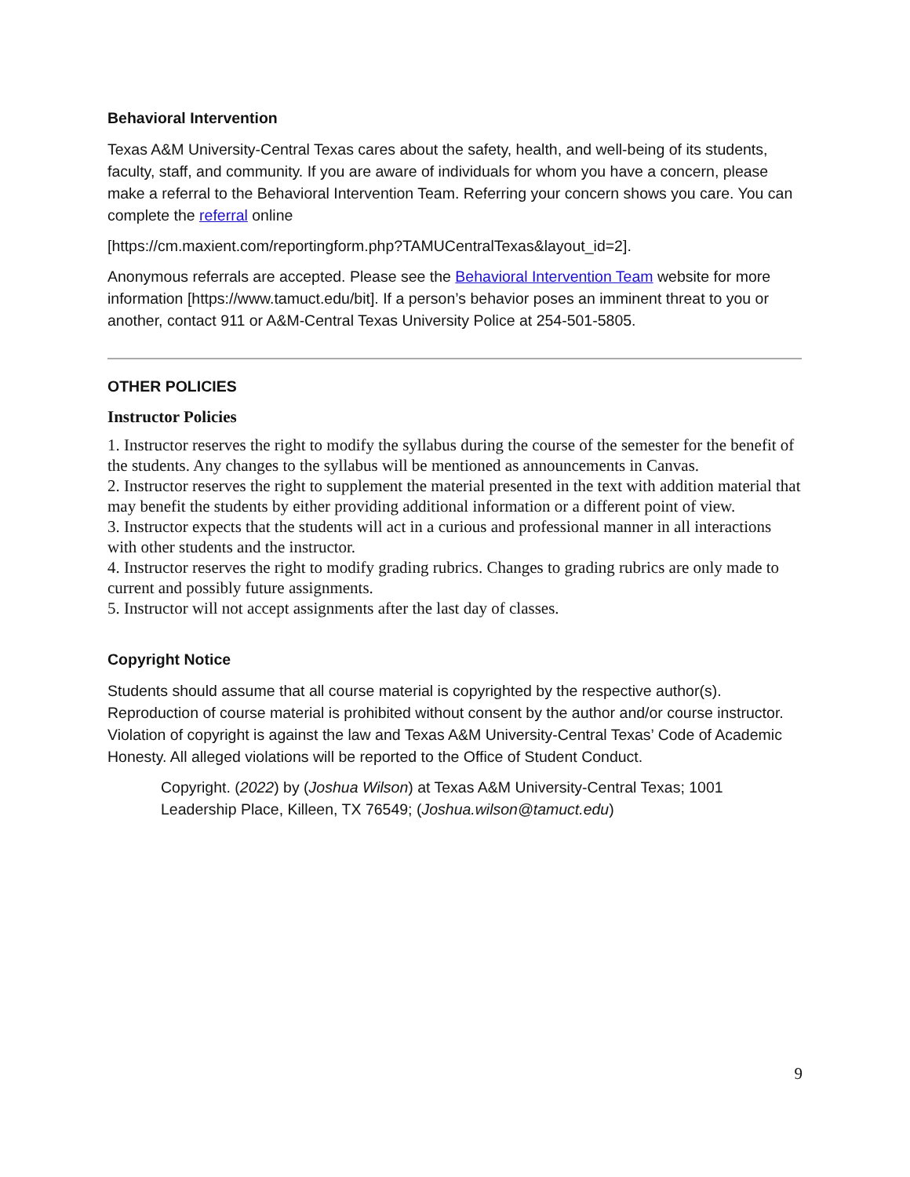Behavioral Intervention
Texas A&M University-Central Texas cares about the safety, health, and well-being of its students, faculty, staff, and community. If you are aware of individuals for whom you have a concern, please make a referral to the Behavioral Intervention Team. Referring your concern shows you care. You can complete the referral online
[https://cm.maxient.com/reportingform.php?TAMUCentralTexas&layout_id=2].
Anonymous referrals are accepted. Please see the Behavioral Intervention Team website for more information [https://www.tamuct.edu/bit]. If a person’s behavior poses an imminent threat to you or another, contact 911 or A&M-Central Texas University Police at 254-501-5805.
OTHER POLICIES
Instructor Policies
1. Instructor reserves the right to modify the syllabus during the course of the semester for the benefit of the students. Any changes to the syllabus will be mentioned as announcements in Canvas.
2. Instructor reserves the right to supplement the material presented in the text with addition material that may benefit the students by either providing additional information or a different point of view.
3. Instructor expects that the students will act in a curious and professional manner in all interactions with other students and the instructor.
4. Instructor reserves the right to modify grading rubrics. Changes to grading rubrics are only made to current and possibly future assignments.
5. Instructor will not accept assignments after the last day of classes.
Copyright Notice
Students should assume that all course material is copyrighted by the respective author(s). Reproduction of course material is prohibited without consent by the author and/or course instructor. Violation of copyright is against the law and Texas A&M University-Central Texas’ Code of Academic Honesty. All alleged violations will be reported to the Office of Student Conduct.
Copyright. (2022) by (Joshua Wilson) at Texas A&M University-Central Texas; 1001 Leadership Place, Killeen, TX 76549; (Joshua.wilson@tamuct.edu)
9